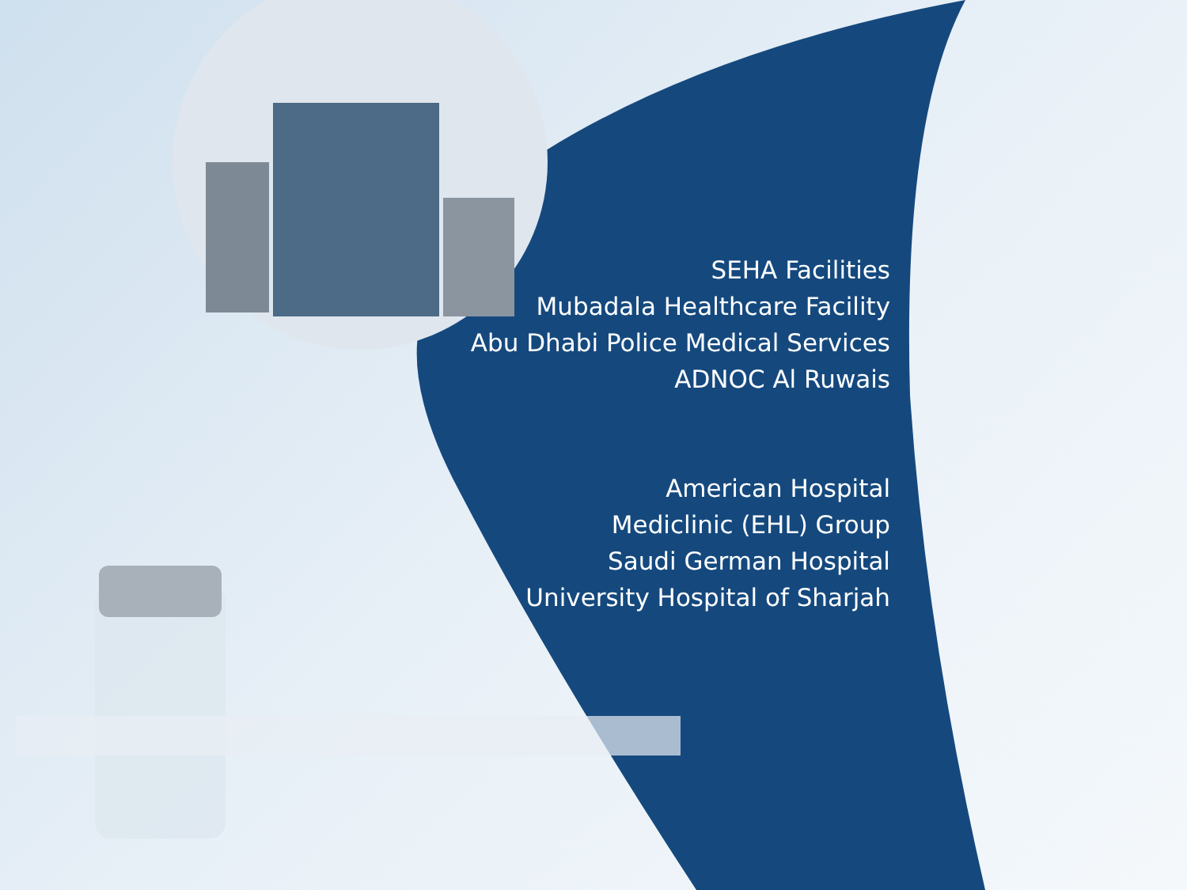SEHA Facilities
Mubadala Healthcare Facility
Abu Dhabi Police Medical Services
ADNOC Al Ruwais
American Hospital
Mediclinic (EHL) Group
Saudi German Hospital
University Hospital of Sharjah